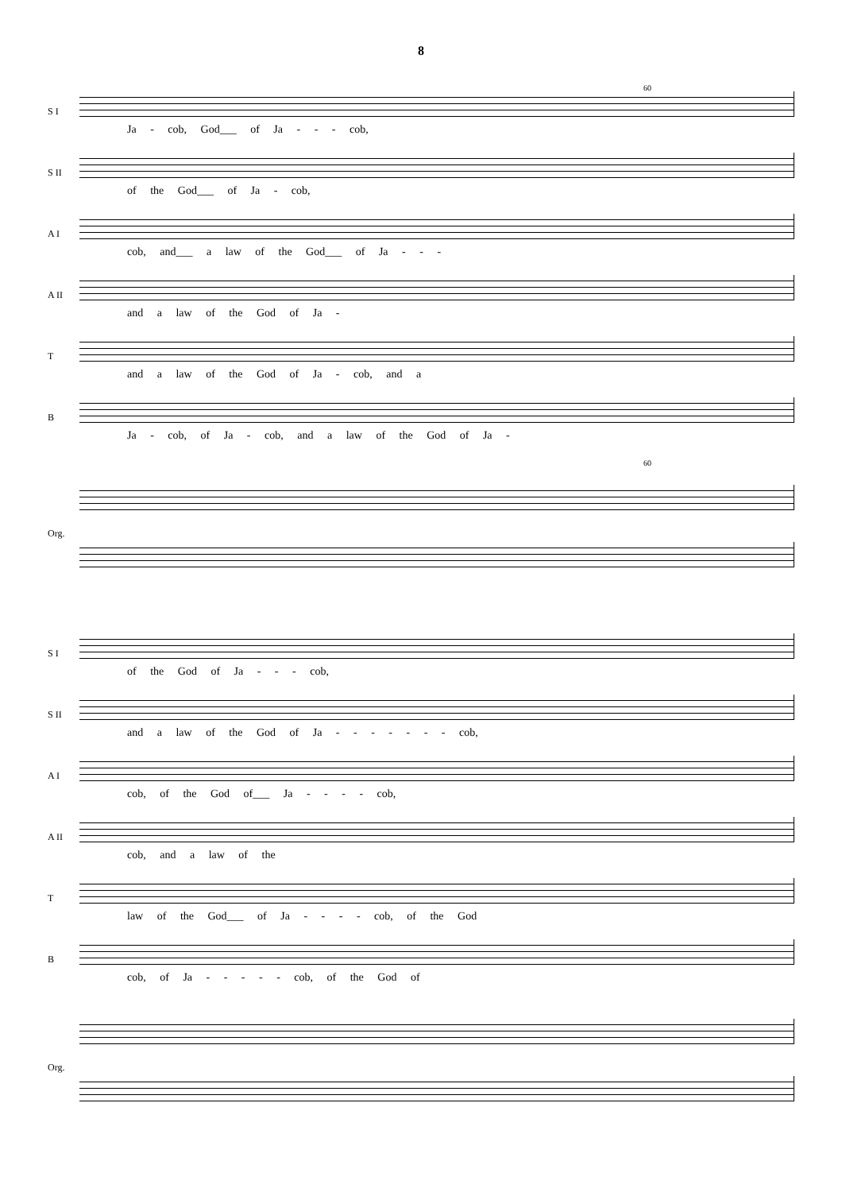8
60
S I
Ja - cob, God___ of Ja - - - cob,
S II
of the God___ of Ja - cob,
A I
cob, and___ a law of the God___ of Ja - - -
A II
and a law of the God of Ja -
T
and a law of the God of Ja - cob, and a
B
Ja - cob, of Ja - cob, and a law of the God of Ja -
60
Org.
S I
of the God of Ja - - - cob,
S II
and a law of the God of Ja - - - - - - - cob,
A I
cob, of the God of___ Ja - - - - cob,
A II
cob, and a law of the
T
law of the God___ of Ja - - - - cob, of the God
B
cob, of Ja - - - - - cob, of the God of
Org.